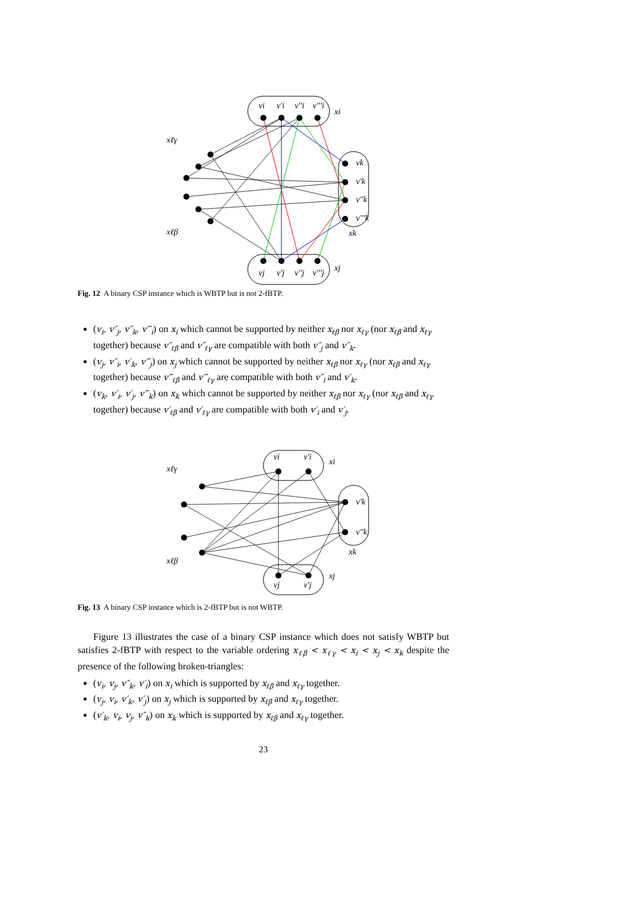vi
v'i
v''i
v'''i
xi
vk
v'k
v''k
v'''k
xk
vj
v'j
v''j
v'''j
xj
xℓγ
xℓβ
Fig. 12 A binary CSP instance which is WBTP but is not 2-fBTP.
(v<sub>i</sub>, v″<sub>j</sub>, v″<sub>k</sub>, v‴<sub>i</sub>) on x<sub>i</sub> which cannot be supported by neither x<sub>ℓβ</sub> nor x<sub>ℓγ</sub> (nor x<sub>ℓβ</sub> and x<sub>ℓγ</sub> together) because v″<sub>ℓβ</sub> and v″<sub>ℓγ</sub> are compatible with both v″<sub>j</sub> and v″<sub>k</sub>.
(v<sub>j</sub>, v″<sub>i</sub>, v′<sub>k</sub>, v‴<sub>j</sub>) on x<sub>j</sub> which cannot be supported by neither x<sub>ℓβ</sub> nor x<sub>ℓγ</sub> (nor x<sub>ℓβ</sub> and x<sub>ℓγ</sub> together) because v‴<sub>ℓβ</sub> and v‴<sub>ℓγ</sub> are compatible with both v″<sub>i</sub> and v′<sub>k</sub>.
(v<sub>k</sub>, v′<sub>i</sub>, v′<sub>j</sub>, v‴<sub>k</sub>) on x<sub>k</sub> which cannot be supported by neither x<sub>ℓβ</sub> nor x<sub>ℓγ</sub> (nor x<sub>ℓβ</sub> and x<sub>ℓγ</sub> together) because v′<sub>ℓβ</sub> and v′<sub>ℓγ</sub> are compatible with both v′<sub>i</sub> and v′<sub>j</sub>.
vi
v'i
xi
v'k
v''k
xk
vj
v'j
xj
xℓγ
xℓβ
Fig. 13 A binary CSP instance which is 2-fBTP but is not WBTP.
Figure 13 illustrates the case of a binary CSP instance which does not satisfy WBTP but satisfies 2-fBTP with respect to the variable ordering x<sub>ℓβ</sub> < x<sub>ℓγ</sub> < x<sub>i</sub> < x<sub>j</sub> < x<sub>k</sub> despite the presence of the following broken-triangles:
(v<sub>i</sub>, v<sub>j</sub>, v″<sub>k</sub>, v′<sub>i</sub>) on x<sub>i</sub> which is supported by x<sub>ℓβ</sub> and x<sub>ℓγ</sub> together.
(v<sub>j</sub>, v<sub>i</sub>, v′<sub>k</sub>, v′<sub>j</sub>) on x<sub>j</sub> which is supported by x<sub>ℓβ</sub> and x<sub>ℓγ</sub> together.
(v′<sub>k</sub>, v<sub>i</sub>, v<sub>j</sub>, v″<sub>k</sub>) on x<sub>k</sub> which is supported by x<sub>ℓβ</sub> and x<sub>ℓγ</sub> together.
23